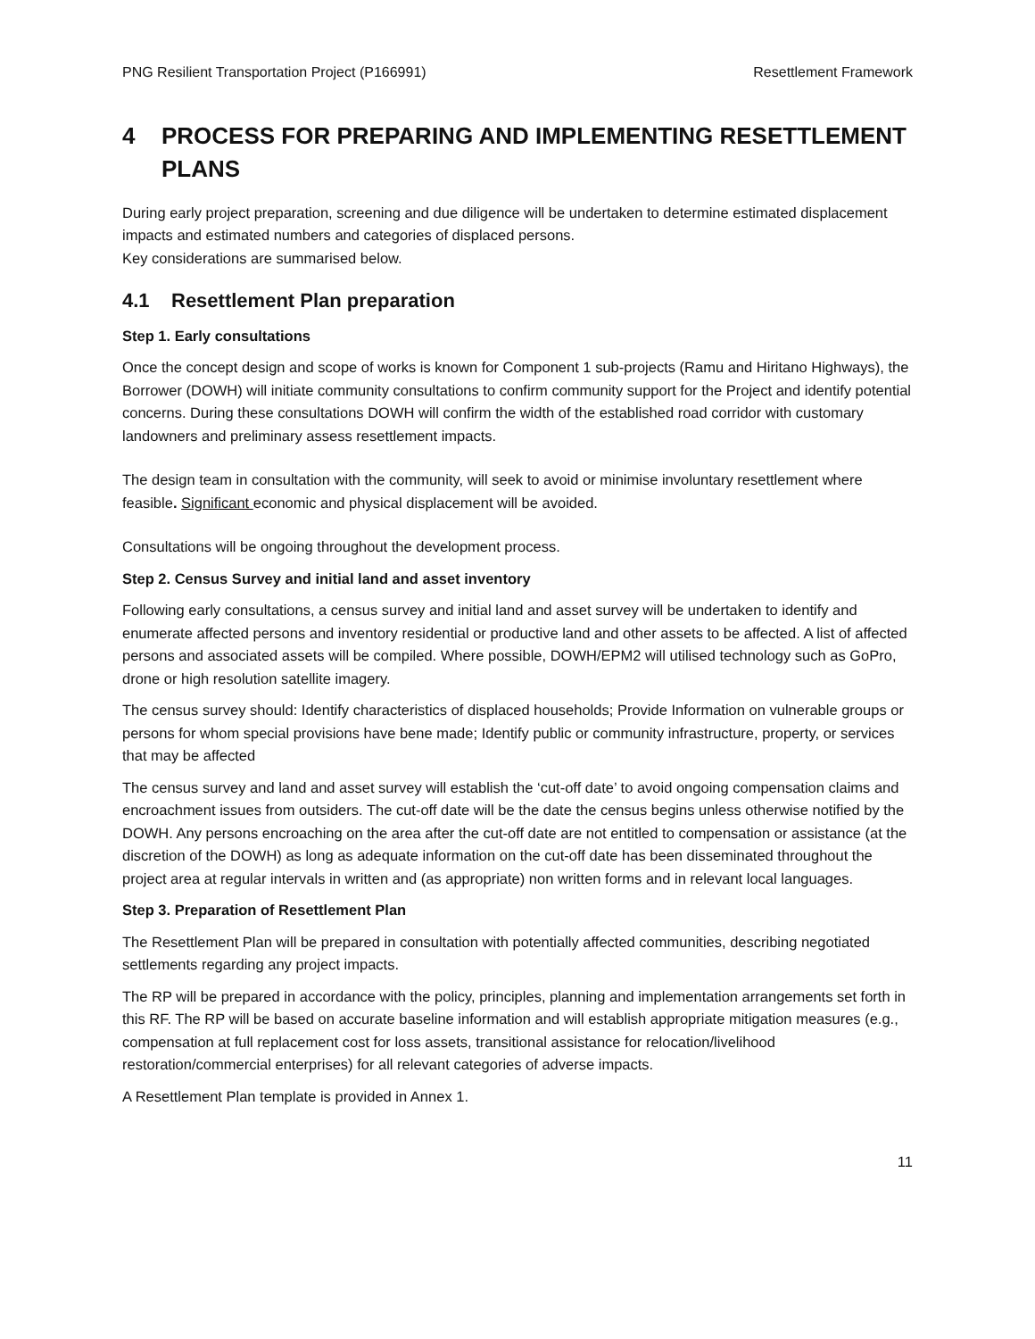PNG Resilient Transportation Project (P166991) Resettlement Framework
4 PROCESS FOR PREPARING AND IMPLEMENTING RESETTLEMENT PLANS
During early project preparation, screening and due diligence will be undertaken to determine estimated displacement impacts and estimated numbers and categories of displaced persons.
Key considerations are summarised below.
4.1 Resettlement Plan preparation
Step 1. Early consultations
Once the concept design and scope of works is known for Component 1 sub-projects (Ramu and Hiritano Highways), the Borrower (DOWH) will initiate community consultations to confirm community support for the Project and identify potential concerns. During these consultations DOWH will confirm the width of the established road corridor with customary landowners and preliminary assess resettlement impacts.
The design team in consultation with the community, will seek to avoid or minimise involuntary resettlement where feasible. Significant economic and physical displacement will be avoided.
Consultations will be ongoing throughout the development process.
Step 2. Census Survey and initial land and asset inventory
Following early consultations, a census survey and initial land and asset survey will be undertaken to identify and enumerate affected persons and inventory residential or productive land and other assets to be affected. A list of affected persons and associated assets will be compiled. Where possible, DOWH/EPM2 will utilised technology such as GoPro, drone or high resolution satellite imagery.
The census survey should: Identify characteristics of displaced households; Provide Information on vulnerable groups or persons for whom special provisions have bene made; Identify public or community infrastructure, property, or services that may be affected
The census survey and land and asset survey will establish the ‘cut-off date’ to avoid ongoing compensation claims and encroachment issues from outsiders. The cut-off date will be the date the census begins unless otherwise notified by the DOWH. Any persons encroaching on the area after the cut-off date are not entitled to compensation or assistance (at the discretion of the DOWH) as long as adequate information on the cut-off date has been disseminated throughout the project area at regular intervals in written and (as appropriate) non written forms and in relevant local languages.
Step 3. Preparation of Resettlement Plan
The Resettlement Plan will be prepared in consultation with potentially affected communities, describing negotiated settlements regarding any project impacts.
The RP will be prepared in accordance with the policy, principles, planning and implementation arrangements set forth in this RF. The RP will be based on accurate baseline information and will establish appropriate mitigation measures (e.g., compensation at full replacement cost for loss assets, transitional assistance for relocation/livelihood restoration/commercial enterprises) for all relevant categories of adverse impacts.
A Resettlement Plan template is provided in Annex 1.
11